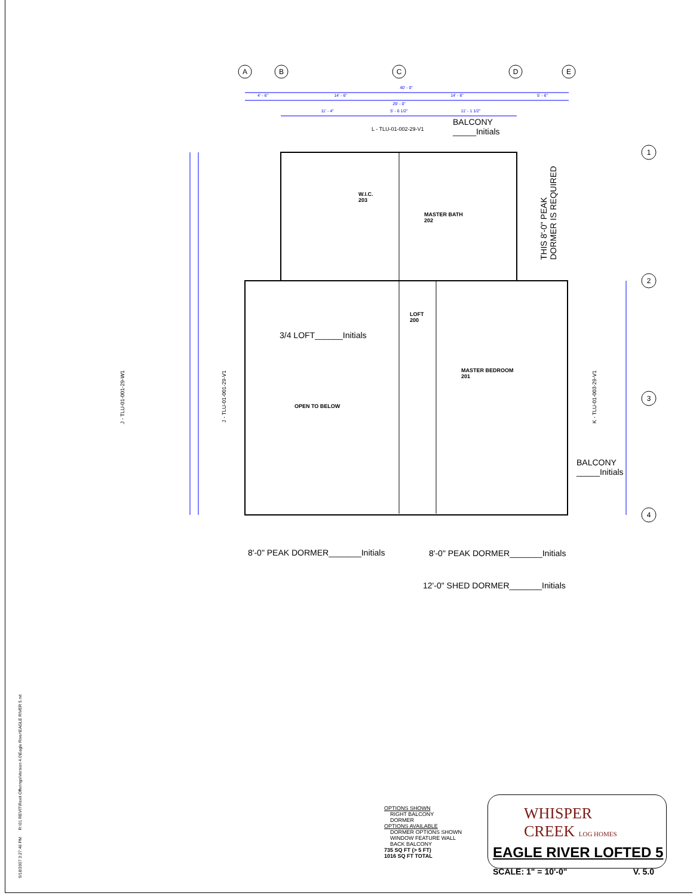A
B
C
D
E
1
2
3
4
40' - 0"
4' - 6"
14' - 6"
14' - 6"
5' - 6"
29' - 0"
11' - 4"
5' - 6 1/2"
11' - 1 1/2"
BALCONY
_____Initials
L - TLU-01-002-29-V1
W.I.C.
203
MASTER BATH
202
LOFT
200
MASTER BEDROOM
201
OPEN TO BELOW
3/4 LOFT______Initials
THIS 8'-0" PEAK DORMER IS REQUIRED
BALCONY
_____Initials
8'-0" PEAK DORMER_______Initials
8'-0" PEAK DORMER_______Initials
12'-0" SHED DORMER_______Initials
J - TLU-01-001-29-W1
J - TLU-01-001-29-V1
K - TLU-01-003-29-V1
9/18/2007 3:27:46 PM R:\01 REVIT\Revit Offerings\Version 4.0\Eagle River\EAGLE RIVER 5.rvt
OPTIONS SHOWN
RIGHT BALCONY
DORMER
OPTIONS AVAILABLE
DORMER OPTIONS SHOWN
WINDOW FEATURE WALL
BACK BALCONY
735 SQ FT (> 5 FT)
1016 SQ FT TOTAL
WHISPER
CREEK LOG HOMES
EAGLE RIVER LOFTED 5
SCALE: 1" = 10'-0" V. 5.0